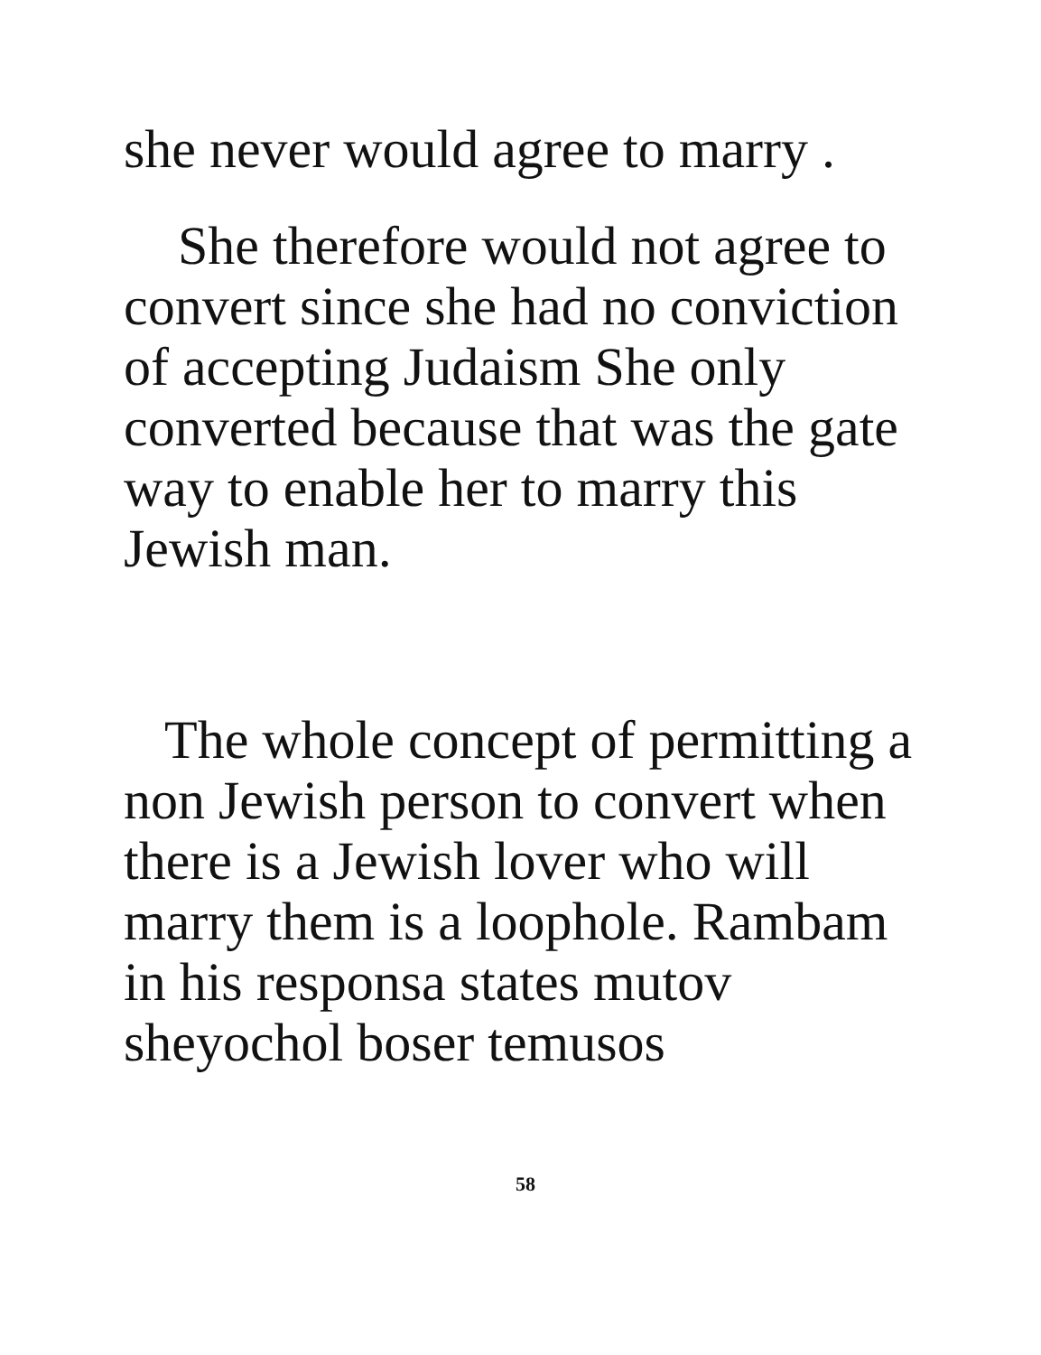she never would agree to marry .
She therefore would not agree to convert since she had no conviction of accepting Judaism She only converted because that was the gate way to enable her to marry this Jewish man.
The whole concept of permitting a non Jewish person to convert when there is a Jewish lover who will marry them is a loophole. Rambam in his responsa states mutov sheyochol boser temusos
58